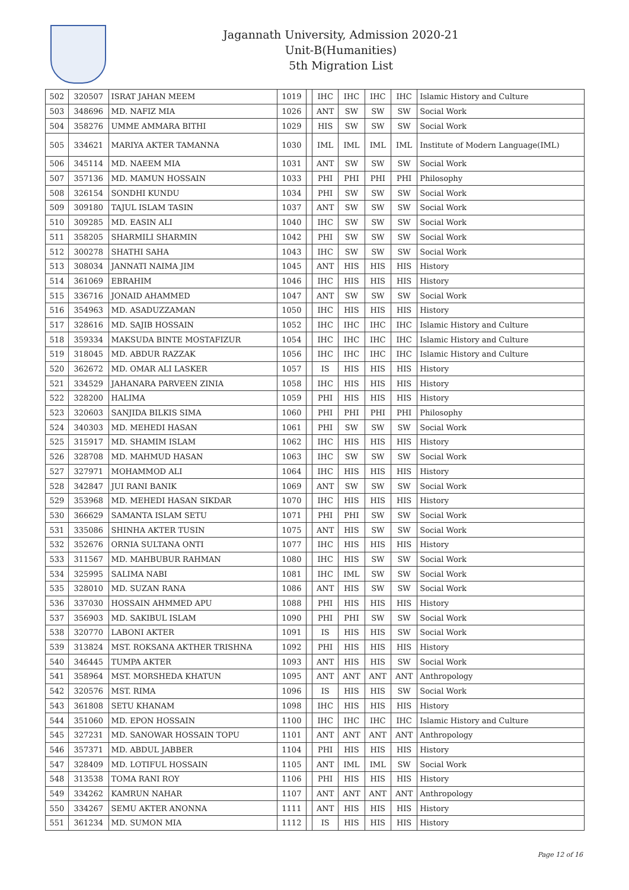Jagannath University, Admission 2020-21
Unit-B(Humanities)
5th Migration List
| 502 | 320507 | ISRAT JAHAN MEEM | 1019 | | IHC | IHC | IHC | IHC | Islamic History and Culture |
| 503 | 348696 | MD. NAFIZ MIA | 1026 | | ANT | SW | SW | SW | Social Work |
| 504 | 358276 | UMME AMMARA BITHI | 1029 | | HIS | SW | SW | SW | Social Work |
| 505 | 334621 | MARIYA AKTER TAMANNA | 1030 | | IML | IML | IML | IML | Institute of Modern Language(IML) |
| 506 | 345114 | MD. NAEEM MIA | 1031 | | ANT | SW | SW | SW | Social Work |
| 507 | 357136 | MD. MAMUN HOSSAIN | 1033 | | PHI | PHI | PHI | PHI | Philosophy |
| 508 | 326154 | SONDHI KUNDU | 1034 | | PHI | SW | SW | SW | Social Work |
| 509 | 309180 | TAJUL ISLAM TASIN | 1037 | | ANT | SW | SW | SW | Social Work |
| 510 | 309285 | MD. EASIN ALI | 1040 | | IHC | SW | SW | SW | Social Work |
| 511 | 358205 | SHARMILI SHARMIN | 1042 | | PHI | SW | SW | SW | Social Work |
| 512 | 300278 | SHATHI SAHA | 1043 | | IHC | SW | SW | SW | Social Work |
| 513 | 308034 | JANNATI NAIMA JIM | 1045 | | ANT | HIS | HIS | HIS | History |
| 514 | 361069 | EBRAHIM | 1046 | | IHC | HIS | HIS | HIS | History |
| 515 | 336716 | JONAID AHAMMED | 1047 | | ANT | SW | SW | SW | Social Work |
| 516 | 354963 | MD. ASADUZZAMAN | 1050 | | IHC | HIS | HIS | HIS | History |
| 517 | 328616 | MD. SAJIB HOSSAIN | 1052 | | IHC | IHC | IHC | IHC | Islamic History and Culture |
| 518 | 359334 | MAKSUDA BINTE MOSTAFIZUR | 1054 | | IHC | IHC | IHC | IHC | Islamic History and Culture |
| 519 | 318045 | MD. ABDUR RAZZAK | 1056 | | IHC | IHC | IHC | IHC | Islamic History and Culture |
| 520 | 362672 | MD. OMAR ALI LASKER | 1057 | | IS | HIS | HIS | HIS | History |
| 521 | 334529 | JAHANARA PARVEEN ZINIA | 1058 | | IHC | HIS | HIS | HIS | History |
| 522 | 328200 | HALIMA | 1059 | | PHI | HIS | HIS | HIS | History |
| 523 | 320603 | SANJIDA BILKIS SIMA | 1060 | | PHI | PHI | PHI | PHI | Philosophy |
| 524 | 340303 | MD. MEHEDI HASAN | 1061 | | PHI | SW | SW | SW | Social Work |
| 525 | 315917 | MD. SHAMIM ISLAM | 1062 | | IHC | HIS | HIS | HIS | History |
| 526 | 328708 | MD. MAHMUD HASAN | 1063 | | IHC | SW | SW | SW | Social Work |
| 527 | 327971 | MOHAMMOD ALI | 1064 | | IHC | HIS | HIS | HIS | History |
| 528 | 342847 | JUI RANI BANIK | 1069 | | ANT | SW | SW | SW | Social Work |
| 529 | 353968 | MD. MEHEDI HASAN SIKDAR | 1070 | | IHC | HIS | HIS | HIS | History |
| 530 | 366629 | SAMANTA ISLAM SETU | 1071 | | PHI | PHI | SW | SW | Social Work |
| 531 | 335086 | SHINHA AKTER TUSIN | 1075 | | ANT | HIS | SW | SW | Social Work |
| 532 | 352676 | ORNIA SULTANA ONTI | 1077 | | IHC | HIS | HIS | HIS | History |
| 533 | 311567 | MD. MAHBUBUR RAHMAN | 1080 | | IHC | HIS | SW | SW | Social Work |
| 534 | 325995 | SALIMA NABI | 1081 | | IHC | IML | SW | SW | Social Work |
| 535 | 328010 | MD. SUZAN RANA | 1086 | | ANT | HIS | SW | SW | Social Work |
| 536 | 337030 | HOSSAIN AHMMED APU | 1088 | | PHI | HIS | HIS | HIS | History |
| 537 | 356903 | MD. SAKIBUL ISLAM | 1090 | | PHI | PHI | SW | SW | Social Work |
| 538 | 320770 | LABONI AKTER | 1091 | | IS | HIS | HIS | SW | Social Work |
| 539 | 313824 | MST. ROKSANA AKTHER TRISHNA | 1092 | | PHI | HIS | HIS | HIS | History |
| 540 | 346445 | TUMPA AKTER | 1093 | | ANT | HIS | HIS | SW | Social Work |
| 541 | 358964 | MST. MORSHEDA KHATUN | 1095 | | ANT | ANT | ANT | ANT | Anthropology |
| 542 | 320576 | MST. RIMA | 1096 | | IS | HIS | HIS | SW | Social Work |
| 543 | 361808 | SETU KHANAM | 1098 | | IHC | HIS | HIS | HIS | History |
| 544 | 351060 | MD. EPON HOSSAIN | 1100 | | IHC | IHC | IHC | IHC | Islamic History and Culture |
| 545 | 327231 | MD. SANOWAR HOSSAIN TOPU | 1101 | | ANT | ANT | ANT | ANT | Anthropology |
| 546 | 357371 | MD. ABDUL JABBER | 1104 | | PHI | HIS | HIS | HIS | History |
| 547 | 328409 | MD. LOTIFUL HOSSAIN | 1105 | | ANT | IML | IML | SW | Social Work |
| 548 | 313538 | TOMA RANI ROY | 1106 | | PHI | HIS | HIS | HIS | History |
| 549 | 334262 | KAMRUN NAHAR | 1107 | | ANT | ANT | ANT | ANT | Anthropology |
| 550 | 334267 | SEMU AKTER ANONNA | 1111 | | ANT | HIS | HIS | HIS | History |
| 551 | 361234 | MD. SUMON MIA | 1112 | | IS | HIS | HIS | HIS | History |
Page 12 of 16